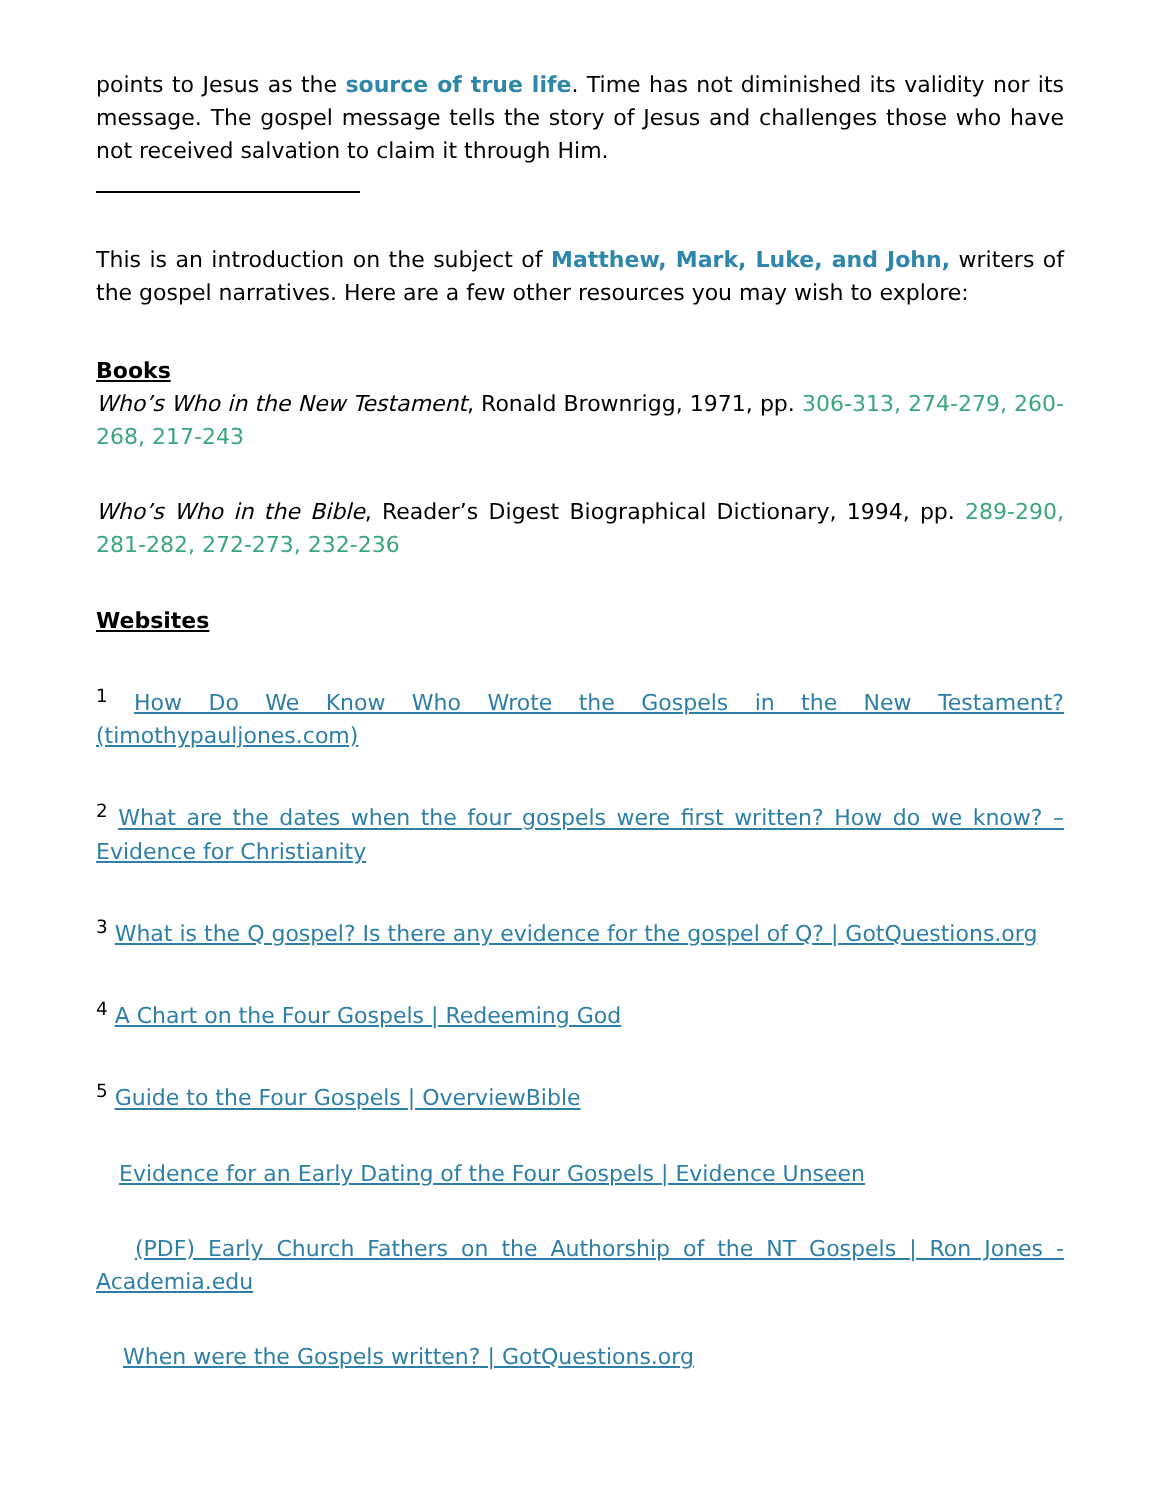points to Jesus as the source of true life. Time has not diminished its validity nor its message. The gospel message tells the story of Jesus and challenges those who have not received salvation to claim it through Him.
This is an introduction on the subject of Matthew, Mark, Luke, and John, writers of the gospel narratives. Here are a few other resources you may wish to explore:
Books
Who’s Who in the New Testament, Ronald Brownrigg, 1971, pp. 306-313, 274-279, 260-268, 217-243
Who’s Who in the Bible, Reader’s Digest Biographical Dictionary, 1994, pp. 289-290, 281-282, 272-273, 232-236
Websites
<sup>1</sup> How Do We Know Who Wrote the Gospels in the New Testament? (timothypauljones.com)
<sup>2</sup> What are the dates when the four gospels were first written? How do we know? – Evidence for Christianity
<sup>3</sup> What is the Q gospel? Is there any evidence for the gospel of Q? | GotQuestions.org
<sup>4</sup> A Chart on the Four Gospels | Redeeming God
<sup>5</sup> Guide to the Four Gospels | OverviewBible
Evidence for an Early Dating of the Four Gospels | Evidence Unseen
(PDF) Early Church Fathers on the Authorship of the NT Gospels | Ron Jones - Academia.edu
When were the Gospels written? | GotQuestions.org